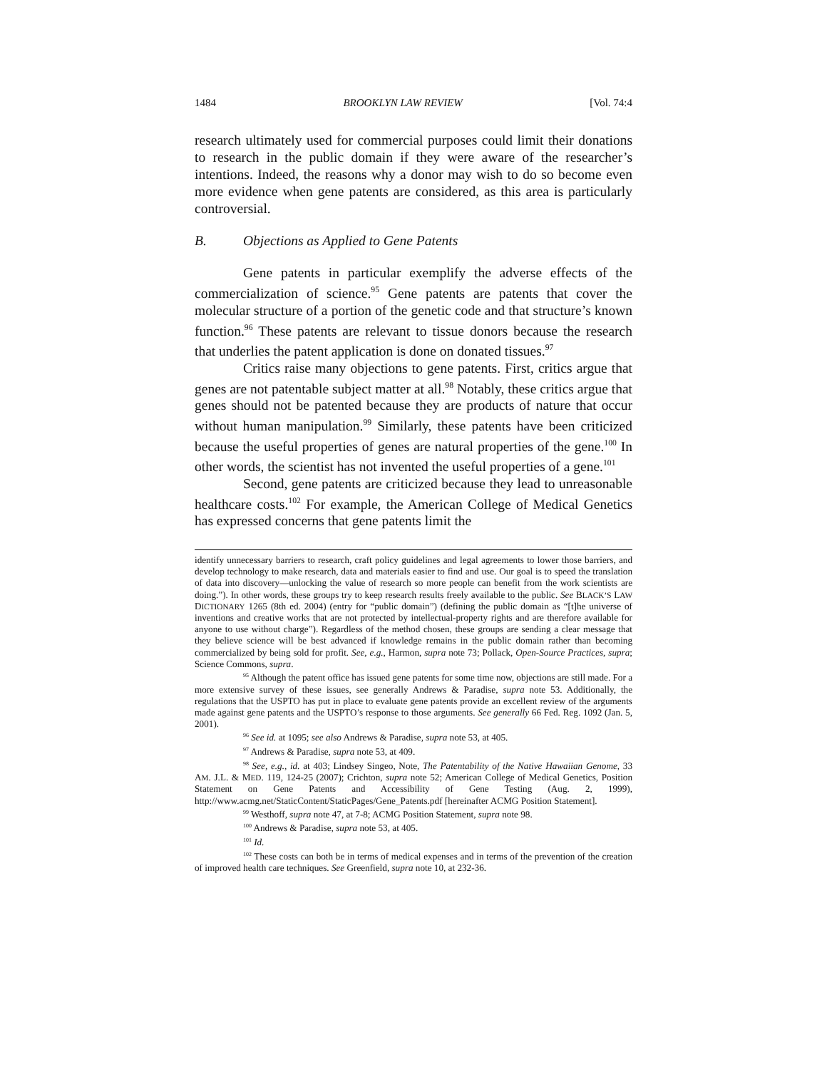1484 BROOKLYN LAW REVIEW [Vol. 74:4
research ultimately used for commercial purposes could limit their donations to research in the public domain if they were aware of the researcher’s intentions. Indeed, the reasons why a donor may wish to do so become even more evidence when gene patents are considered, as this area is particularly controversial.
B. Objections as Applied to Gene Patents
Gene patents in particular exemplify the adverse effects of the commercialization of science.<sup>95</sup> Gene patents are patents that cover the molecular structure of a portion of the genetic code and that structure’s known function.<sup>96</sup> These patents are relevant to tissue donors because the research that underlies the patent application is done on donated tissues.<sup>97</sup>
Critics raise many objections to gene patents. First, critics argue that genes are not patentable subject matter at all.<sup>98</sup> Notably, these critics argue that genes should not be patented because they are products of nature that occur without human manipulation.<sup>99</sup> Similarly, these patents have been criticized because the useful properties of genes are natural properties of the gene.<sup>100</sup> In other words, the scientist has not invented the useful properties of a gene.<sup>101</sup>
Second, gene patents are criticized because they lead to unreasonable healthcare costs.<sup>102</sup> For example, the American College of Medical Genetics has expressed concerns that gene patents limit the
identify unnecessary barriers to research, craft policy guidelines and legal agreements to lower those barriers, and develop technology to make research, data and materials easier to find and use. Our goal is to speed the translation of data into discovery—unlocking the value of research so more people can benefit from the work scientists are doing.”). In other words, these groups try to keep research results freely available to the public. See BLACK’S LAW DICTIONARY 1265 (8th ed. 2004) (entry for “public domain”) (defining the public domain as “[t]he universe of inventions and creative works that are not protected by intellectual-property rights and are therefore available for anyone to use without charge”). Regardless of the method chosen, these groups are sending a clear message that they believe science will be best advanced if knowledge remains in the public domain rather than becoming commercialized by being sold for profit. See, e.g., Harmon, supra note 73; Pollack, Open-Source Practices, supra; Science Commons, supra.
<sup>95</sup> Although the patent office has issued gene patents for some time now, objections are still made. For a more extensive survey of these issues, see generally Andrews & Paradise, supra note 53. Additionally, the regulations that the USPTO has put in place to evaluate gene patents provide an excellent review of the arguments made against gene patents and the USPTO’s response to those arguments. See generally 66 Fed. Reg. 1092 (Jan. 5, 2001).
<sup>96</sup> See id. at 1095; see also Andrews & Paradise, supra note 53, at 405.
<sup>97</sup> Andrews & Paradise, supra note 53, at 409.
<sup>98</sup> See, e.g., id. at 403; Lindsey Singeo, Note, The Patentability of the Native Hawaiian Genome, 33 AM. J.L. & MED. 119, 124-25 (2007); Crichton, supra note 52; American College of Medical Genetics, Position Statement on Gene Patents and Accessibility of Gene Testing (Aug. 2, 1999), http://www.acmg.net/StaticContent/StaticPages/Gene_Patents.pdf [hereinafter ACMG Position Statement].
<sup>99</sup> Westhoff, supra note 47, at 7-8; ACMG Position Statement, supra note 98.
<sup>100</sup> Andrews & Paradise, supra note 53, at 405.
<sup>101</sup> Id.
<sup>102</sup> These costs can both be in terms of medical expenses and in terms of the prevention of the creation of improved health care techniques. See Greenfield, supra note 10, at 232-36.